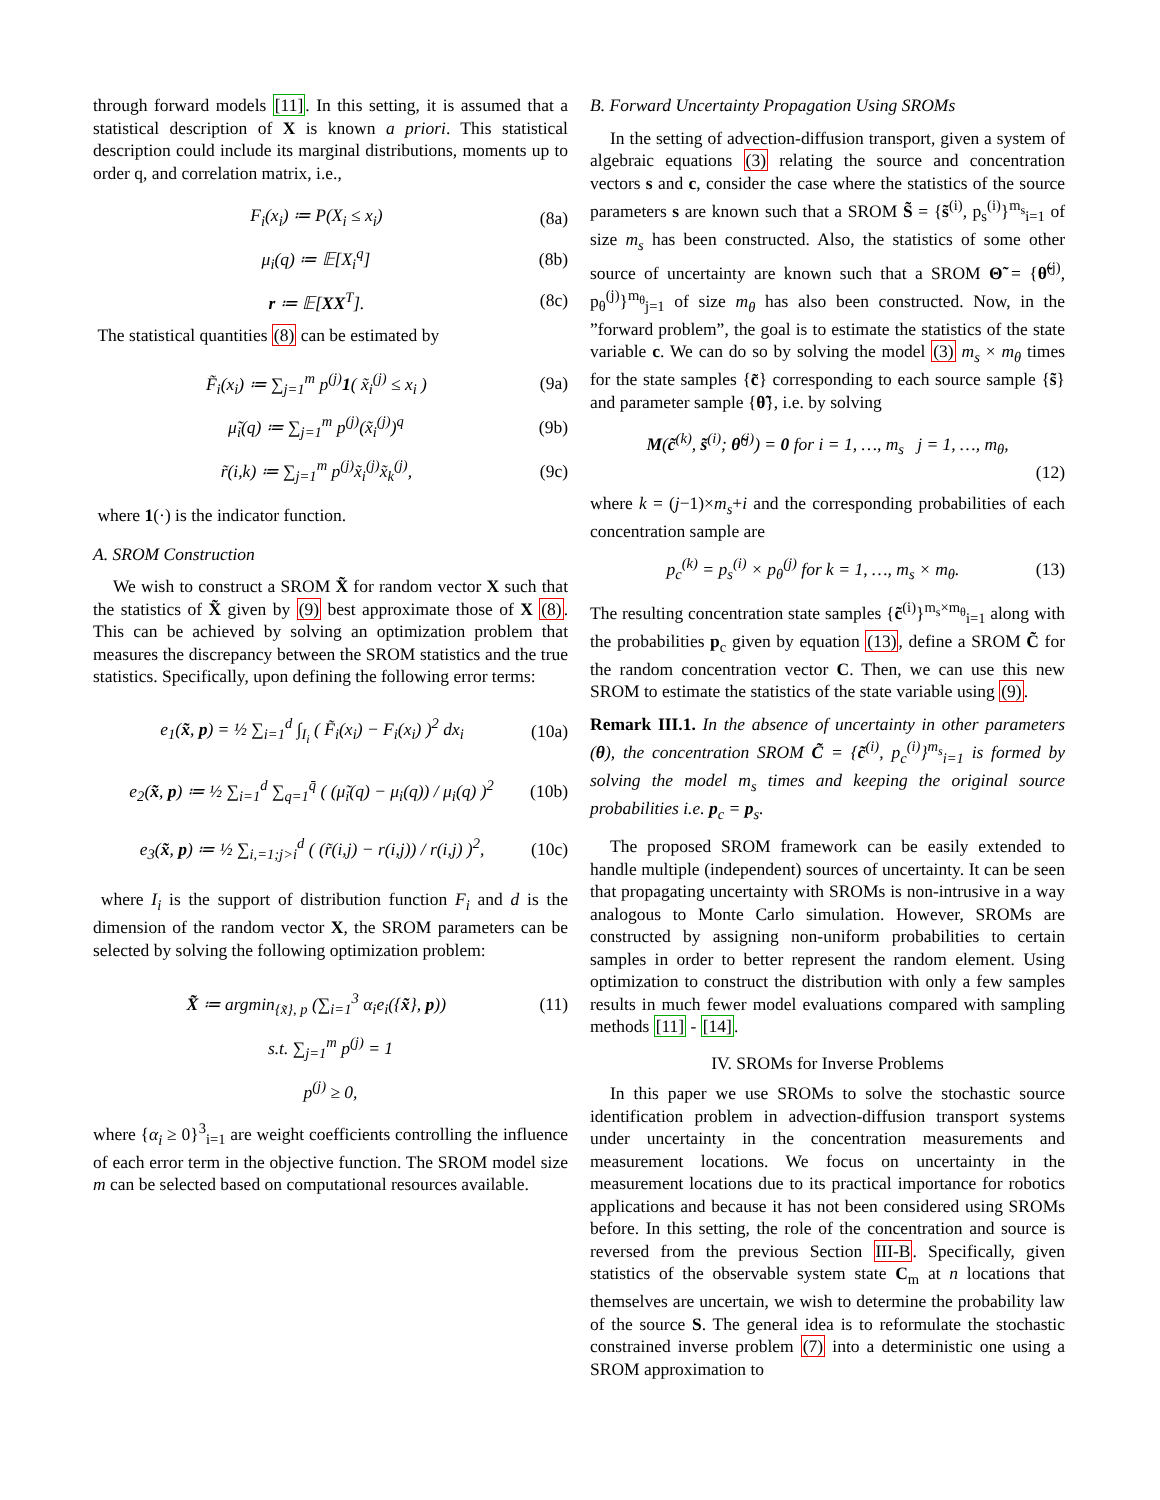through forward models [11]. In this setting, it is assumed that a statistical description of X is known a priori. This statistical description could include its marginal distributions, moments up to order q, and correlation matrix, i.e.,
F<sub>i</sub>(x<sub>i</sub>) ≔ P(X<sub>i</sub> ≤ x<sub>i</sub>) (8a)
μ<sub>i</sub>(q) ≔ 𝔼[X<sub>i</sub><sup>q</sup>] (8b)
r ≔ 𝔼[XX<sup>T</sup>]. (8c)
The statistical quantities (8) can be estimated by
F̃<sub>i</sub>(x<sub>i</sub>) ≔ ∑<sub>j=1</sub><sup>m</sup> p<sup>(j)</sup>1( x̃<sub>i</sub><sup>(j)</sup> ≤ x<sub>i</sub> ) (9a)
μ̃<sub>i</sub>(q) ≔ ∑<sub>j=1</sub><sup>m</sup> p<sup>(j)</sup>(x̃<sub>i</sub><sup>(j)</sup>)<sup>q</sup> (9b)
r̃(i,k) ≔ ∑<sub>j=1</sub><sup>m</sup> p<sup>(j)</sup>x̃<sub>i</sub><sup>(j)</sup>x̃<sub>k</sub><sup>(j)</sup>, (9c)
where 1(·) is the indicator function.
A. SROM Construction
We wish to construct a SROM X̃ for random vector X such that the statistics of X̃ given by (9) best approximate those of X (8). This can be achieved by solving an optimization problem that measures the discrepancy between the SROM statistics and the true statistics. Specifically, upon defining the following error terms:
e<sub>1</sub>(x̃, p) = ½ ∑<sub>i=1</sub><sup>d</sup> ∫<sub>I<sub>i</sub></sub> ( F̃<sub>i</sub>(x<sub>i</sub>) − F<sub>i</sub>(x<sub>i</sub>) )<sup>2</sup> dx<sub>i</sub> (10a)
e<sub>2</sub>(x̃, p) ≔ ½ ∑<sub>i=1</sub><sup>d</sup> ∑<sub>q=1</sub><sup>q̄</sup> ( (μ̃<sub>i</sub>(q) − μ<sub>i</sub>(q)) / μ<sub>i</sub>(q) )<sup>2</sup> (10b)
e<sub>3</sub>(x̃, p) ≔ ½ ∑<sub>i,=1;j>i</sub><sup>d</sup> ( (r̃(i,j) − r(i,j)) / r(i,j) )<sup>2</sup>, (10c)
where I<sub>i</sub> is the support of distribution function F<sub>i</sub> and d is the dimension of the random vector X, the SROM parameters can be selected by solving the following optimization problem:
X̃ ≔ argmin<sub>{x̃}, p</sub> (∑<sub>i=1</sub><sup>3</sup> α<sub>i</sub>e<sub>i</sub>({x̃}, p)) (11)
s.t. ∑<sub>j=1</sub><sup>m</sup> p<sup>(j)</sup> = 1
p<sup>(j)</sup> ≥ 0,
where {α<sub>i</sub> ≥ 0}<sup>3</sup><sub>i=1</sub> are weight coefficients controlling the influence of each error term in the objective function. The SROM model size m can be selected based on computational resources available.
B. Forward Uncertainty Propagation Using SROMs
In the setting of advection-diffusion transport, given a system of algebraic equations (3) relating the source and concentration vectors s and c, consider the case where the statistics of the source parameters s are known such that a SROM S̃ = {s̃<sup>(i)</sup>, p<sub>s</sub><sup>(i)</sup>}<sup>m<sub>s</sub></sup><sub>i=1</sub> of size m<sub>s</sub> has been constructed. Also, the statistics of some other source of uncertainty are known such that a SROM Θ̃ = {θ̃<sup>(j)</sup>, p<sub>θ</sub><sup>(j)</sup>}<sup>m<sub>θ</sub></sup><sub>j=1</sub> of size m<sub>θ</sub> has also been constructed. Now, in the ”forward problem”, the goal is to estimate the statistics of the state variable c. We can do so by solving the model (3) m<sub>s</sub> × m<sub>θ</sub> times for the state samples {c̃} corresponding to each source sample {s̃} and parameter sample {θ̃}, i.e. by solving
M(c̃<sup>(k)</sup>, s̃<sup>(i)</sup>; θ̃<sup>(j)</sup>) = 0 for i = 1, …, m<sub>s</sub> j = 1, …, m<sub>θ</sub>,
(12)
where k = (j−1)×m<sub>s</sub>+i and the corresponding probabilities of each concentration sample are
p<sub>c</sub><sup>(k)</sup> = p<sub>s</sub><sup>(i)</sup> × p<sub>θ</sub><sup>(j)</sup> for k = 1, …, m<sub>s</sub> × m<sub>θ</sub>. (13)
The resulting concentration state samples {c̃<sup>(i)</sup>}<sup>m<sub>s</sub>×m<sub>θ</sub></sup><sub>i=1</sub> along with the probabilities p<sub>c</sub> given by equation (13), define a SROM C̃ for the random concentration vector C. Then, we can use this new SROM to estimate the statistics of the state variable using (9).
Remark III.1. In the absence of uncertainty in other parameters (θ), the concentration SROM C̃ = {c̃<sup>(i)</sup>, p<sub>c</sub><sup>(i)</sup>}<sup>m<sub>s</sub></sup><sub>i=1</sub> is formed by solving the model m<sub>s</sub> times and keeping the original source probabilities i.e. p<sub>c</sub> = p<sub>s</sub>.
The proposed SROM framework can be easily extended to handle multiple (independent) sources of uncertainty. It can be seen that propagating uncertainty with SROMs is non-intrusive in a way analogous to Monte Carlo simulation. However, SROMs are constructed by assigning non-uniform probabilities to certain samples in order to better represent the random element. Using optimization to construct the distribution with only a few samples results in much fewer model evaluations compared with sampling methods [11] - [14].
IV. SROMs for Inverse Problems
In this paper we use SROMs to solve the stochastic source identification problem in advection-diffusion transport systems under uncertainty in the concentration measurements and measurement locations. We focus on uncertainty in the measurement locations due to its practical importance for robotics applications and because it has not been considered using SROMs before. In this setting, the role of the concentration and source is reversed from the previous Section III-B. Specifically, given statistics of the observable system state C<sub>m</sub> at n locations that themselves are uncertain, we wish to determine the probability law of the source S. The general idea is to reformulate the stochastic constrained inverse problem (7) into a deterministic one using a SROM approximation to